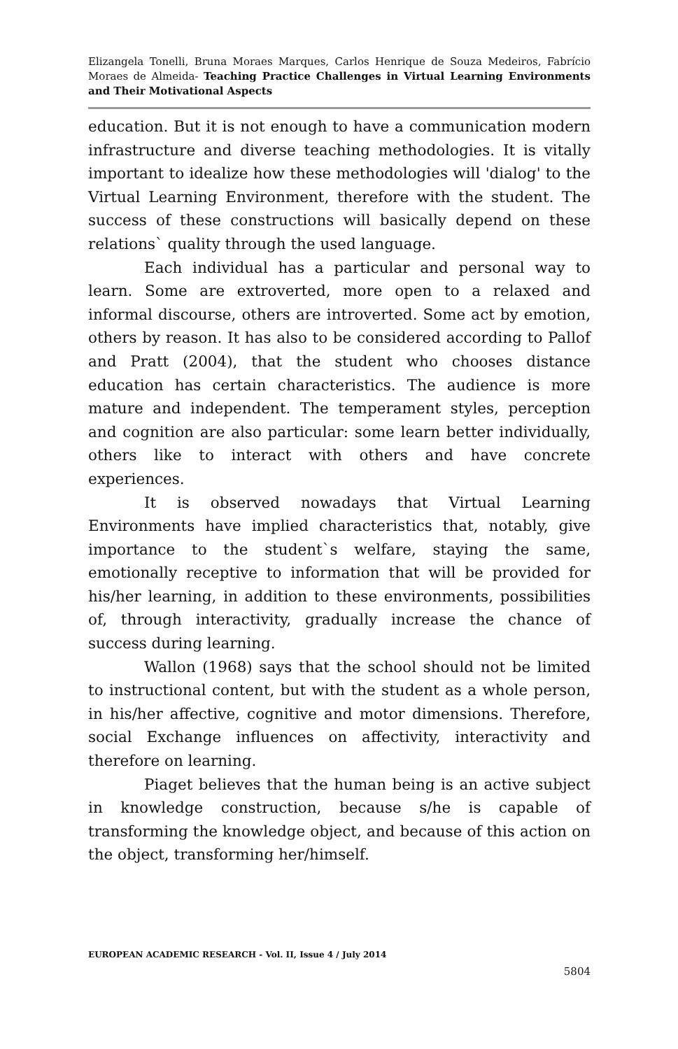Elizangela Tonelli, Bruna Moraes Marques, Carlos Henrique de Souza Medeiros, Fabrício Moraes de Almeida- Teaching Practice Challenges in Virtual Learning Environments and Their Motivational Aspects
education. But it is not enough to have a communication modern infrastructure and diverse teaching methodologies. It is vitally important to idealize how these methodologies will 'dialog' to the Virtual Learning Environment, therefore with the student. The success of these constructions will basically depend on these relations` quality through the used language.
Each individual has a particular and personal way to learn. Some are extroverted, more open to a relaxed and informal discourse, others are introverted. Some act by emotion, others by reason. It has also to be considered according to Pallof and Pratt (2004), that the student who chooses distance education has certain characteristics. The audience is more mature and independent. The temperament styles, perception and cognition are also particular: some learn better individually, others like to interact with others and have concrete experiences.
It is observed nowadays that Virtual Learning Environments have implied characteristics that, notably, give importance to the student`s welfare, staying the same, emotionally receptive to information that will be provided for his/her learning, in addition to these environments, possibilities of, through interactivity, gradually increase the chance of success during learning.
Wallon (1968) says that the school should not be limited to instructional content, but with the student as a whole person, in his/her affective, cognitive and motor dimensions. Therefore, social Exchange influences on affectivity, interactivity and therefore on learning.
Piaget believes that the human being is an active subject in knowledge construction, because s/he is capable of transforming the knowledge object, and because of this action on the object, transforming her/himself.
EUROPEAN ACADEMIC RESEARCH - Vol. II, Issue 4 / July 2014
5804